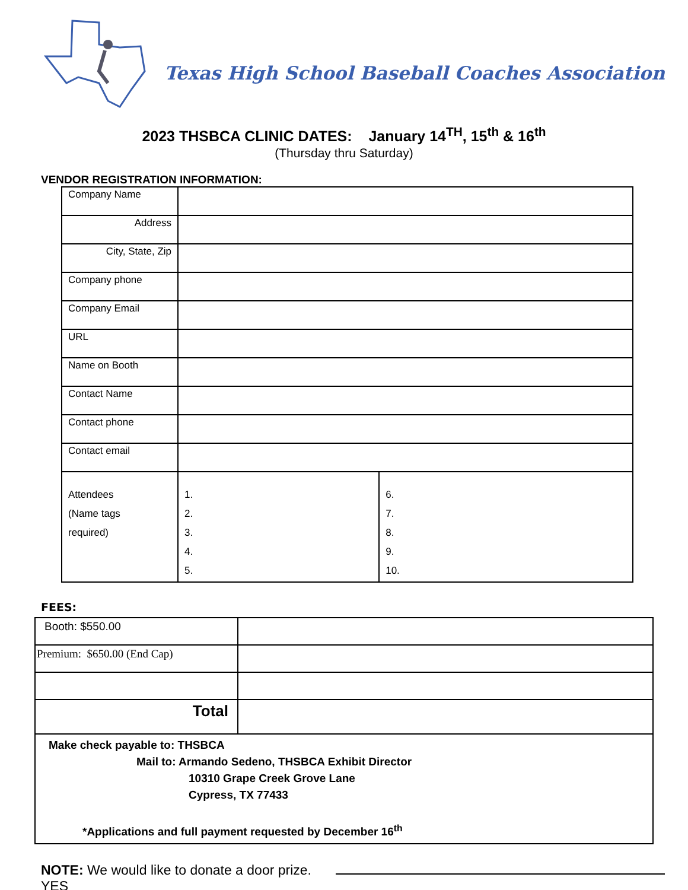Texas High School Baseball Coaches Association
2023 THSBCA CLINIC DATES: January 14<sup>TH</sup>, 15<sup>th</sup> & 16<sup>th</sup>
(Thursday thru Saturday)
VENDOR REGISTRATION INFORMATION:
| Company Name | | |
| Address | | |
| City, State, Zip | | |
| Company phone | | |
| Company Email | | |
| URL | | |
| Name on Booth | | |
| Contact Name | | |
| Contact phone | | |
| Contact email | | |
| Attendees (Name tags required) | 1. 2. 3. 4. 5. | 6. 7. 8. 9. 10. |
FEES:
| Booth: $550.00 | |
| Premium: $650.00 (End Cap) | |
| Total | |
| Make check payable to: THSBCA Mail to: Armando Sedeno, THSBCA Exhibit Director 10310 Grape Creek Grove Lane Cypress, TX 77433 *Applications and full payment requested by December 16<sup>th</sup> | |
NOTE: We would like to donate a door prize.
YES